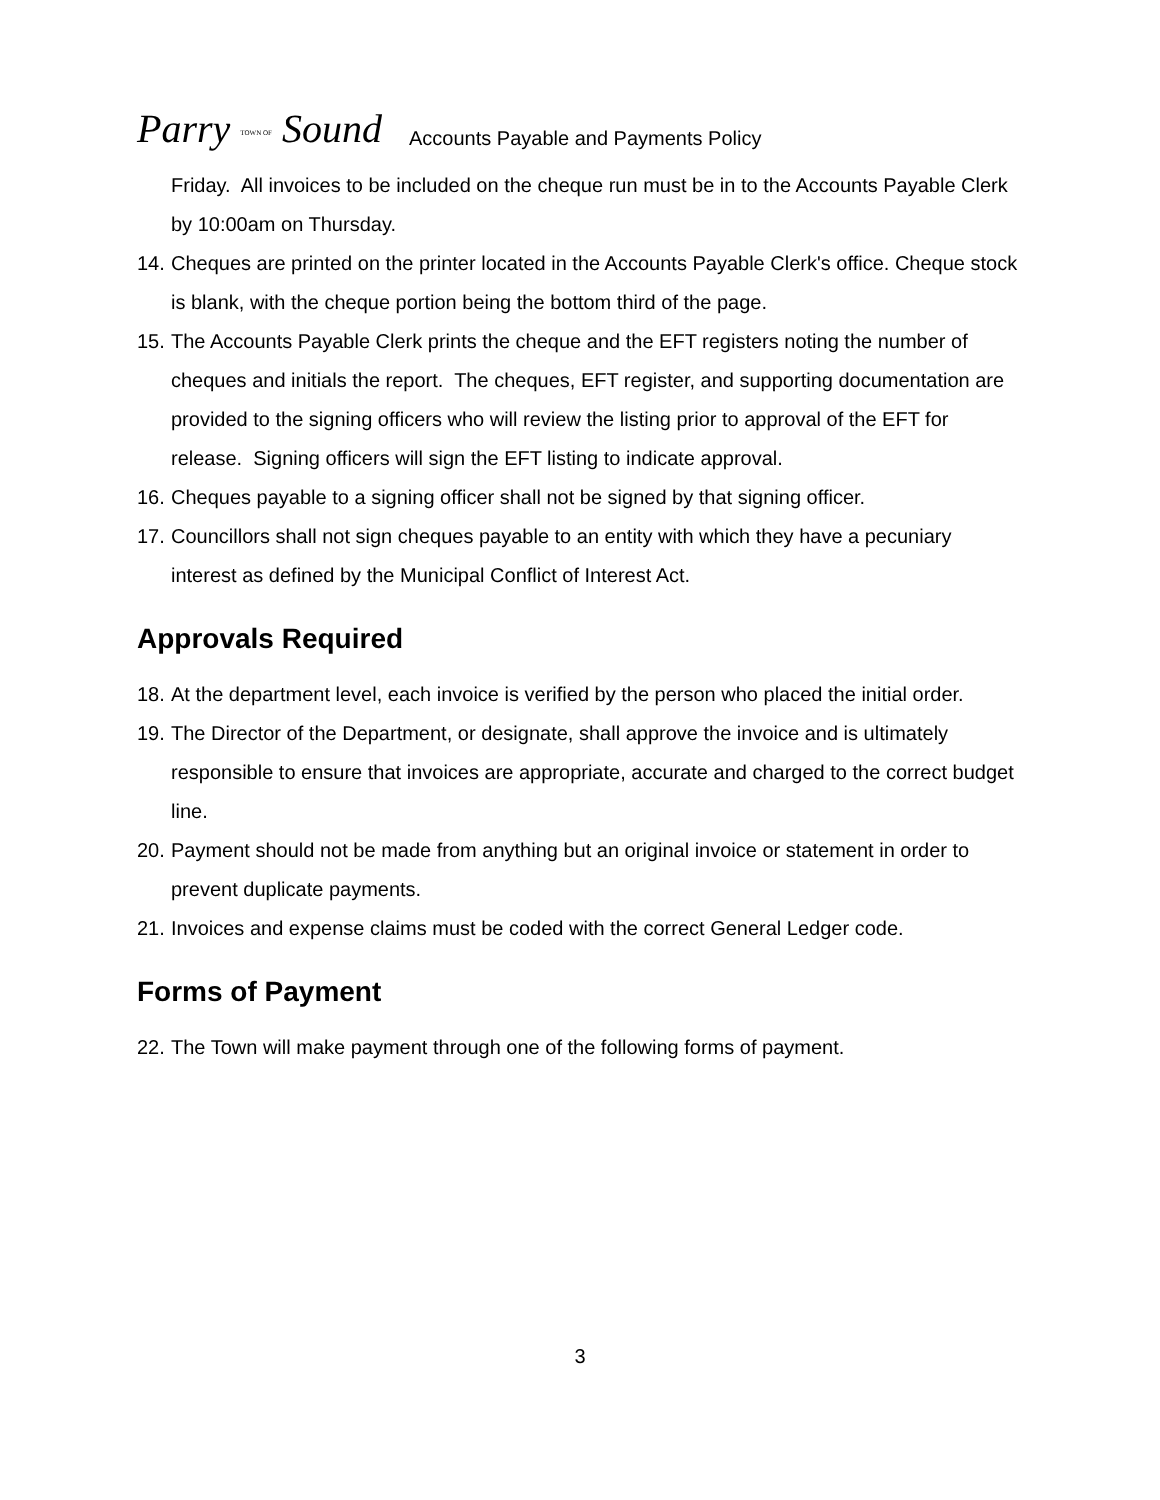Parry TOWN OF Sound
Accounts Payable and Payments Policy
Friday. All invoices to be included on the cheque run must be in to the Accounts Payable Clerk by 10:00am on Thursday.
14. Cheques are printed on the printer located in the Accounts Payable Clerk's office. Cheque stock is blank, with the cheque portion being the bottom third of the page.
15. The Accounts Payable Clerk prints the cheque and the EFT registers noting the number of cheques and initials the report. The cheques, EFT register, and supporting documentation are provided to the signing officers who will review the listing prior to approval of the EFT for release. Signing officers will sign the EFT listing to indicate approval.
16. Cheques payable to a signing officer shall not be signed by that signing officer.
17. Councillors shall not sign cheques payable to an entity with which they have a pecuniary interest as defined by the Municipal Conflict of Interest Act.
Approvals Required
18. At the department level, each invoice is verified by the person who placed the initial order.
19. The Director of the Department, or designate, shall approve the invoice and is ultimately responsible to ensure that invoices are appropriate, accurate and charged to the correct budget line.
20. Payment should not be made from anything but an original invoice or statement in order to prevent duplicate payments.
21. Invoices and expense claims must be coded with the correct General Ledger code.
Forms of Payment
22. The Town will make payment through one of the following forms of payment.
3